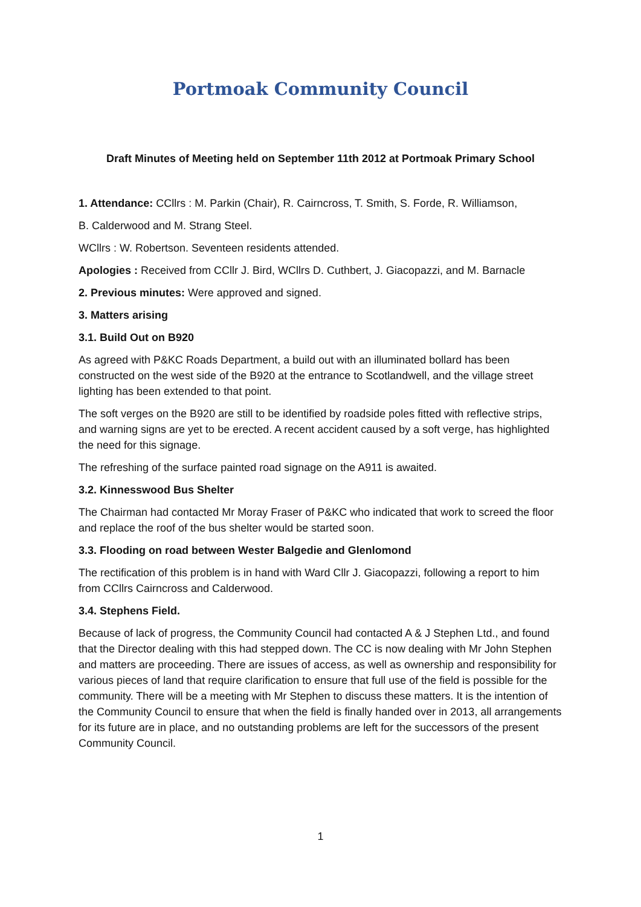Portmoak Community Council
Draft Minutes of Meeting held on September 11th 2012 at Portmoak Primary School
1. Attendance: CCllrs : M. Parkin (Chair), R. Cairncross, T. Smith, S. Forde, R. Williamson,
B. Calderwood and M. Strang Steel.
WCllrs : W. Robertson. Seventeen residents attended.
Apologies : Received from CCllr J. Bird, WCllrs D. Cuthbert, J. Giacopazzi, and M. Barnacle
2. Previous minutes: Were approved and signed.
3. Matters arising
3.1. Build Out on B920
As agreed with P&KC Roads Department, a build out with an illuminated bollard has been constructed on the west side of the B920 at the entrance to Scotlandwell, and the village street lighting has been extended to that point.
The soft verges on the B920 are still to be identified by roadside poles fitted with reflective strips, and warning signs are yet to be erected. A recent accident caused by a soft verge, has highlighted the need for this signage.
The refreshing of the surface painted road signage on the A911 is awaited.
3.2. Kinnesswood Bus Shelter
The Chairman had contacted Mr Moray Fraser of P&KC who indicated that work to screed the floor and replace the roof of the bus shelter would be started soon.
3.3. Flooding on road between Wester Balgedie and Glenlomond
The rectification of this problem is in hand with Ward Cllr J. Giacopazzi, following a report to him from CCllrs Cairncross and Calderwood.
3.4. Stephens Field.
Because of lack of progress, the Community Council had contacted A & J Stephen Ltd., and found that the Director dealing with this had stepped down. The CC is now dealing with Mr John Stephen and matters are proceeding. There are issues of access, as well as ownership and responsibility for various pieces of land that require clarification to ensure that full use of the field is possible for the community. There will be a meeting with Mr Stephen to discuss these matters. It is the intention of the Community Council to ensure that when the field is finally handed over in 2013, all arrangements for its future are in place, and no outstanding problems are left for the successors of the present Community Council.
1